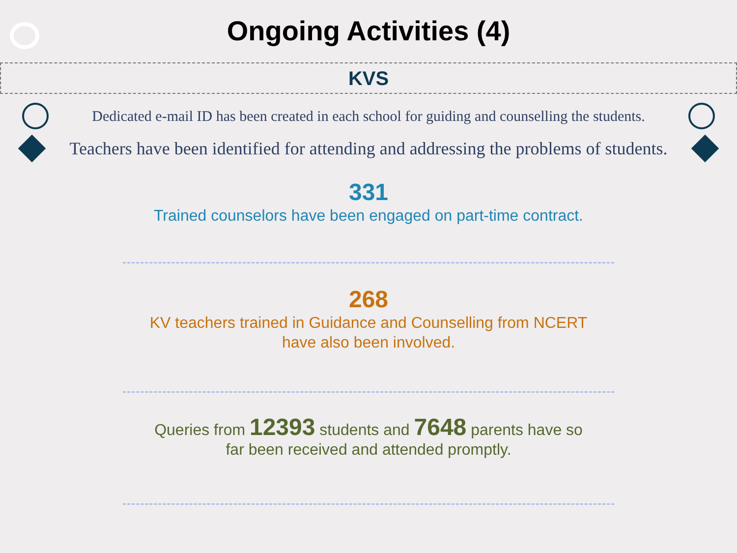Ongoing Activities (4)
KVS
Dedicated e-mail ID has been created in each school for guiding and counselling the students.
Teachers have been identified for attending and addressing the problems of students.
331
Trained counselors have been engaged on part-time contract.
268
KV teachers trained in Guidance and Counselling from NCERT
have also been involved.
Queries from 12393 students and 7648 parents have so
far been received and attended promptly.